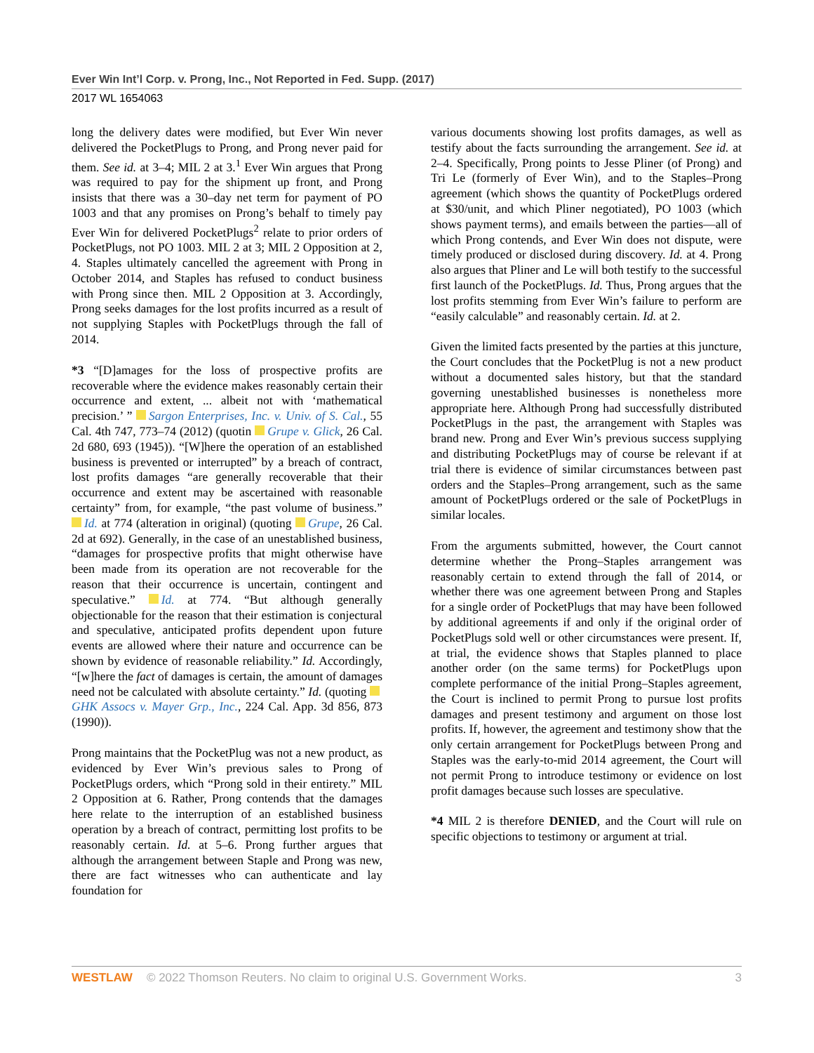Ever Win Int’l Corp. v. Prong, Inc., Not Reported in Fed. Supp. (2017)
2017 WL 1654063
long the delivery dates were modified, but Ever Win never delivered the PocketPlugs to Prong, and Prong never paid for them. See id. at 3–4; MIL 2 at 3.<sup>1</sup> Ever Win argues that Prong was required to pay for the shipment up front, and Prong insists that there was a 30–day net term for payment of PO 1003 and that any promises on Prong’s behalf to timely pay Ever Win for delivered PocketPlugs<sup>2</sup> relate to prior orders of PocketPlugs, not PO 1003. MIL 2 at 3; MIL 2 Opposition at 2, 4. Staples ultimately cancelled the agreement with Prong in October 2014, and Staples has refused to conduct business with Prong since then. MIL 2 Opposition at 3. Accordingly, Prong seeks damages for the lost profits incurred as a result of not supplying Staples with PocketPlugs through the fall of 2014.
*3 “[D]amages for the loss of prospective profits are recoverable where the evidence makes reasonably certain their occurrence and extent, ... albeit not with ‘mathematical precision.’ ” Sargon Enterprises, Inc. v. Univ. of S. Cal., 55 Cal. 4th 747, 773–74 (2012) (quotin Grupe v. Glick, 26 Cal. 2d 680, 693 (1945)). “[W]here the operation of an established business is prevented or interrupted” by a breach of contract, lost profits damages “are generally recoverable that their occurrence and extent may be ascertained with reasonable certainty” from, for example, “the past volume of business.” Id. at 774 (alteration in original) (quoting Grupe, 26 Cal. 2d at 692). Generally, in the case of an unestablished business, “damages for prospective profits that might otherwise have been made from its operation are not recoverable for the reason that their occurrence is uncertain, contingent and speculative.” Id. at 774. “But although generally objectionable for the reason that their estimation is conjectural and speculative, anticipated profits dependent upon future events are allowed where their nature and occurrence can be shown by evidence of reasonable reliability.” Id. Accordingly, “[w]here the fact of damages is certain, the amount of damages need not be calculated with absolute certainty.” Id. (quoting GHK Assocs v. Mayer Grp., Inc., 224 Cal. App. 3d 856, 873 (1990)).
Prong maintains that the PocketPlug was not a new product, as evidenced by Ever Win’s previous sales to Prong of PocketPlugs orders, which “Prong sold in their entirety.” MIL 2 Opposition at 6. Rather, Prong contends that the damages here relate to the interruption of an established business operation by a breach of contract, permitting lost profits to be reasonably certain. Id. at 5–6. Prong further argues that although the arrangement between Staple and Prong was new, there are fact witnesses who can authenticate and lay foundation for
various documents showing lost profits damages, as well as testify about the facts surrounding the arrangement. See id. at 2–4. Specifically, Prong points to Jesse Pliner (of Prong) and Tri Le (formerly of Ever Win), and to the Staples–Prong agreement (which shows the quantity of PocketPlugs ordered at $30/unit, and which Pliner negotiated), PO 1003 (which shows payment terms), and emails between the parties—all of which Prong contends, and Ever Win does not dispute, were timely produced or disclosed during discovery. Id. at 4. Prong also argues that Pliner and Le will both testify to the successful first launch of the PocketPlugs. Id. Thus, Prong argues that the lost profits stemming from Ever Win’s failure to perform are “easily calculable” and reasonably certain. Id. at 2.
Given the limited facts presented by the parties at this juncture, the Court concludes that the PocketPlug is not a new product without a documented sales history, but that the standard governing unestablished businesses is nonetheless more appropriate here. Although Prong had successfully distributed PocketPlugs in the past, the arrangement with Staples was brand new. Prong and Ever Win’s previous success supplying and distributing PocketPlugs may of course be relevant if at trial there is evidence of similar circumstances between past orders and the Staples–Prong arrangement, such as the same amount of PocketPlugs ordered or the sale of PocketPlugs in similar locales.
From the arguments submitted, however, the Court cannot determine whether the Prong–Staples arrangement was reasonably certain to extend through the fall of 2014, or whether there was one agreement between Prong and Staples for a single order of PocketPlugs that may have been followed by additional agreements if and only if the original order of PocketPlugs sold well or other circumstances were present. If, at trial, the evidence shows that Staples planned to place another order (on the same terms) for PocketPlugs upon complete performance of the initial Prong–Staples agreement, the Court is inclined to permit Prong to pursue lost profits damages and present testimony and argument on those lost profits. If, however, the agreement and testimony show that the only certain arrangement for PocketPlugs between Prong and Staples was the early-to-mid 2014 agreement, the Court will not permit Prong to introduce testimony or evidence on lost profit damages because such losses are speculative.
*4 MIL 2 is therefore DENIED, and the Court will rule on specific objections to testimony or argument at trial.
WESTLAW © 2022 Thomson Reuters. No claim to original U.S. Government Works. 3